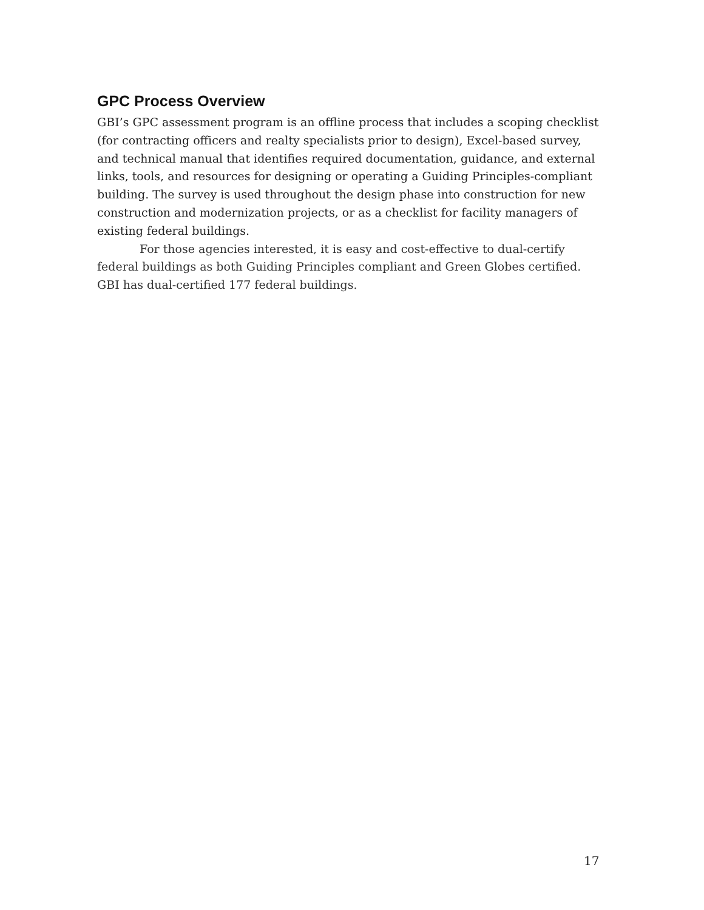GPC Process Overview
GBI’s GPC assessment program is an offline process that includes a scoping checklist (for contracting officers and realty specialists prior to design), Excel-based survey, and technical manual that identifies required documentation, guidance, and external links, tools, and resources for designing or operating a Guiding Principles-compliant building. The survey is used throughout the design phase into construction for new construction and modernization projects, or as a checklist for facility managers of existing federal buildings.
For those agencies interested, it is easy and cost-effective to dual-certify federal buildings as both Guiding Principles compliant and Green Globes certified. GBI has dual-certified 177 federal buildings.
17